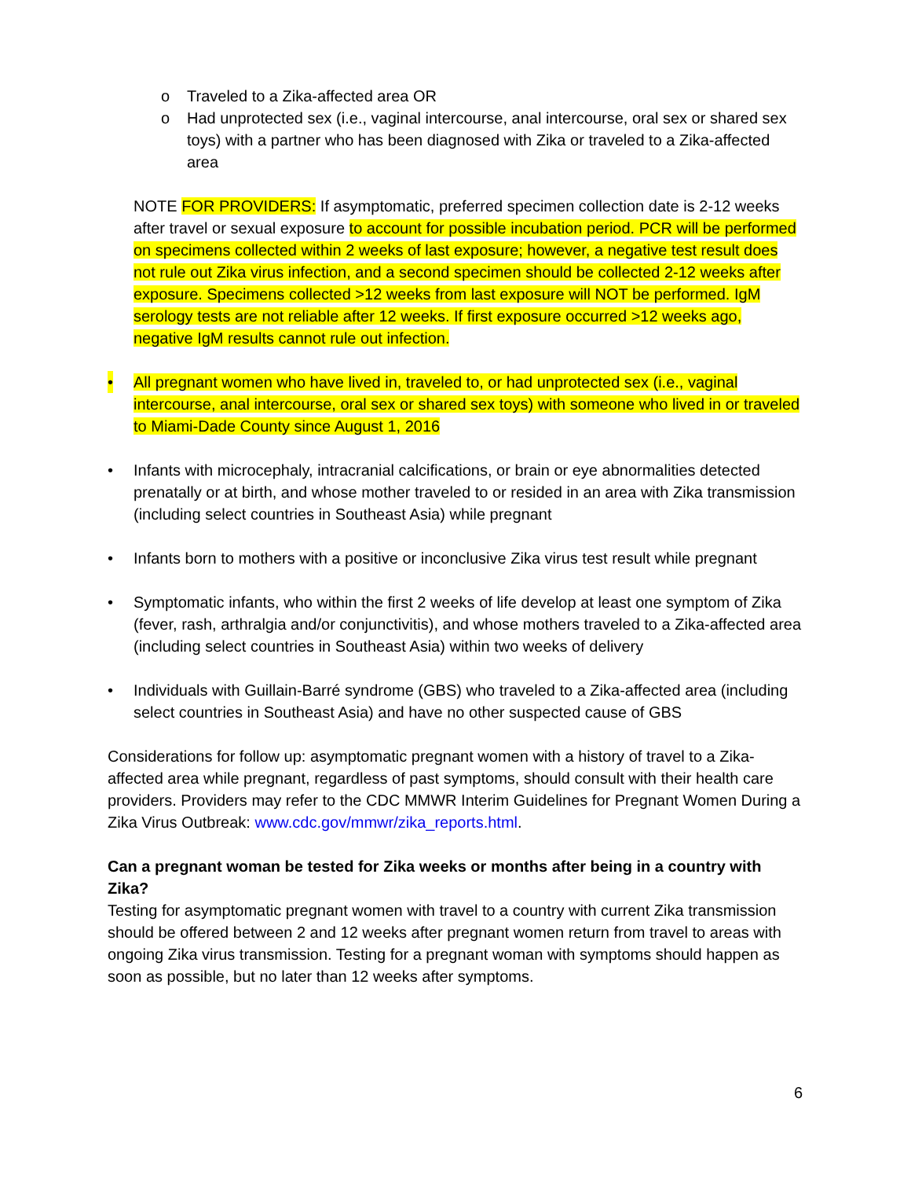o Traveled to a Zika-affected area OR
o Had unprotected sex (i.e., vaginal intercourse, anal intercourse, oral sex or shared sex toys) with a partner who has been diagnosed with Zika or traveled to a Zika-affected area
NOTE FOR PROVIDERS: If asymptomatic, preferred specimen collection date is 2-12 weeks after travel or sexual exposure to account for possible incubation period. PCR will be performed on specimens collected within 2 weeks of last exposure; however, a negative test result does not rule out Zika virus infection, and a second specimen should be collected 2-12 weeks after exposure. Specimens collected >12 weeks from last exposure will NOT be performed. IgM serology tests are not reliable after 12 weeks. If first exposure occurred >12 weeks ago, negative IgM results cannot rule out infection.
• All pregnant women who have lived in, traveled to, or had unprotected sex (i.e., vaginal intercourse, anal intercourse, oral sex or shared sex toys) with someone who lived in or traveled to Miami-Dade County since August 1, 2016
• Infants with microcephaly, intracranial calcifications, or brain or eye abnormalities detected prenatally or at birth, and whose mother traveled to or resided in an area with Zika transmission (including select countries in Southeast Asia) while pregnant
• Infants born to mothers with a positive or inconclusive Zika virus test result while pregnant
• Symptomatic infants, who within the first 2 weeks of life develop at least one symptom of Zika (fever, rash, arthralgia and/or conjunctivitis), and whose mothers traveled to a Zika-affected area (including select countries in Southeast Asia) within two weeks of delivery
• Individuals with Guillain-Barré syndrome (GBS) who traveled to a Zika-affected area (including select countries in Southeast Asia) and have no other suspected cause of GBS
Considerations for follow up: asymptomatic pregnant women with a history of travel to a Zika-affected area while pregnant, regardless of past symptoms, should consult with their health care providers. Providers may refer to the CDC MMWR Interim Guidelines for Pregnant Women During a Zika Virus Outbreak: www.cdc.gov/mmwr/zika_reports.html.
Can a pregnant woman be tested for Zika weeks or months after being in a country with Zika?
Testing for asymptomatic pregnant women with travel to a country with current Zika transmission should be offered between 2 and 12 weeks after pregnant women return from travel to areas with ongoing Zika virus transmission. Testing for a pregnant woman with symptoms should happen as soon as possible, but no later than 12 weeks after symptoms.
6